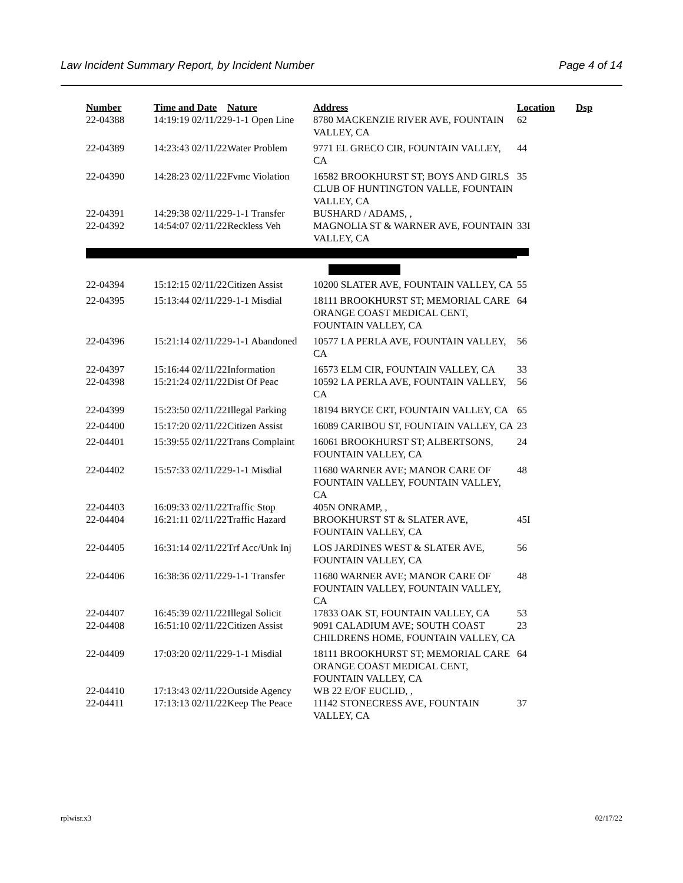Law Incident Summary Report, by Incident Number Page 4 of 14
| Number | Time and Date | Nature | Address | Location | Dsp |
| --- | --- | --- | --- | --- | --- |
| 22-04388 | 14:19:19 02/11/22 | 9-1-1 Open Line | 8780 MACKENZIE RIVER AVE, FOUNTAIN VALLEY, CA | 62 | |
| 22-04389 | 14:23:43 02/11/22 | Water Problem | 9771 EL GRECO CIR, FOUNTAIN VALLEY, CA | 44 | |
| 22-04390 | 14:28:23 02/11/22 | Fvmc Violation | 16582 BROOKHURST ST; BOYS AND GIRLS CLUB OF HUNTINGTON VALLE, FOUNTAIN VALLEY, CA | 35 | |
| 22-04391 | 14:29:38 02/11/22 | 9-1-1 Transfer | BUSHARD / ADAMS, , | | |
| 22-04392 | 14:54:07 02/11/22 | Reckless Veh | MAGNOLIA ST & WARNER AVE, FOUNTAIN VALLEY, CA | 33I | |
| 22-04394 | 15:12:15 02/11/22 | Citizen Assist | 10200 SLATER AVE, FOUNTAIN VALLEY, CA | 55 | |
| 22-04395 | 15:13:44 02/11/22 | 9-1-1 Misdial | 18111 BROOKHURST ST; MEMORIAL CARE ORANGE COAST MEDICAL CENT, FOUNTAIN VALLEY, CA | 64 | |
| 22-04396 | 15:21:14 02/11/22 | 9-1-1 Abandoned | 10577 LA PERLA AVE, FOUNTAIN VALLEY, CA | 56 | |
| 22-04397 | 15:16:44 02/11/22 | Information | 16573 ELM CIR, FOUNTAIN VALLEY, CA | 33 | |
| 22-04398 | 15:21:24 02/11/22 | Dist Of Peac | 10592 LA PERLA AVE, FOUNTAIN VALLEY, CA | 56 | |
| 22-04399 | 15:23:50 02/11/22 | Illegal Parking | 18194 BRYCE CRT, FOUNTAIN VALLEY, CA | 65 | |
| 22-04400 | 15:17:20 02/11/22 | Citizen Assist | 16089 CARIBOU ST, FOUNTAIN VALLEY, CA | 23 | |
| 22-04401 | 15:39:55 02/11/22 | Trans Complaint | 16061 BROOKHURST ST; ALBERTSONS, FOUNTAIN VALLEY, CA | 24 | |
| 22-04402 | 15:57:33 02/11/22 | 9-1-1 Misdial | 11680 WARNER AVE; MANOR CARE OF FOUNTAIN VALLEY, FOUNTAIN VALLEY, CA | 48 | |
| 22-04403 | 16:09:33 02/11/22 | Traffic Stop | 405N ONRAMP, , | | |
| 22-04404 | 16:21:11 02/11/22 | Traffic Hazard | BROOKHURST ST & SLATER AVE, FOUNTAIN VALLEY, CA | 45I | |
| 22-04405 | 16:31:14 02/11/22 | Trf Acc/Unk Inj | LOS JARDINES WEST & SLATER AVE, FOUNTAIN VALLEY, CA | 56 | |
| 22-04406 | 16:38:36 02/11/22 | 9-1-1 Transfer | 11680 WARNER AVE; MANOR CARE OF FOUNTAIN VALLEY, FOUNTAIN VALLEY, CA | 48 | |
| 22-04407 | 16:45:39 02/11/22 | Illegal Solicit | 17833 OAK ST, FOUNTAIN VALLEY, CA | 53 | |
| 22-04408 | 16:51:10 02/11/22 | Citizen Assist | 9091 CALADIUM AVE; SOUTH COAST CHILDRENS HOME, FOUNTAIN VALLEY, CA | 23 | |
| 22-04409 | 17:03:20 02/11/22 | 9-1-1 Misdial | 18111 BROOKHURST ST; MEMORIAL CARE ORANGE COAST MEDICAL CENT, FOUNTAIN VALLEY, CA | 64 | |
| 22-04410 | 17:13:43 02/11/22 | Outside Agency | WB 22 E/OF EUCLID, , | | |
| 22-04411 | 17:13:13 02/11/22 | Keep The Peace | 11142 STONECRESS AVE, FOUNTAIN VALLEY, CA | 37 | |
rplwisr.x3 02/17/22